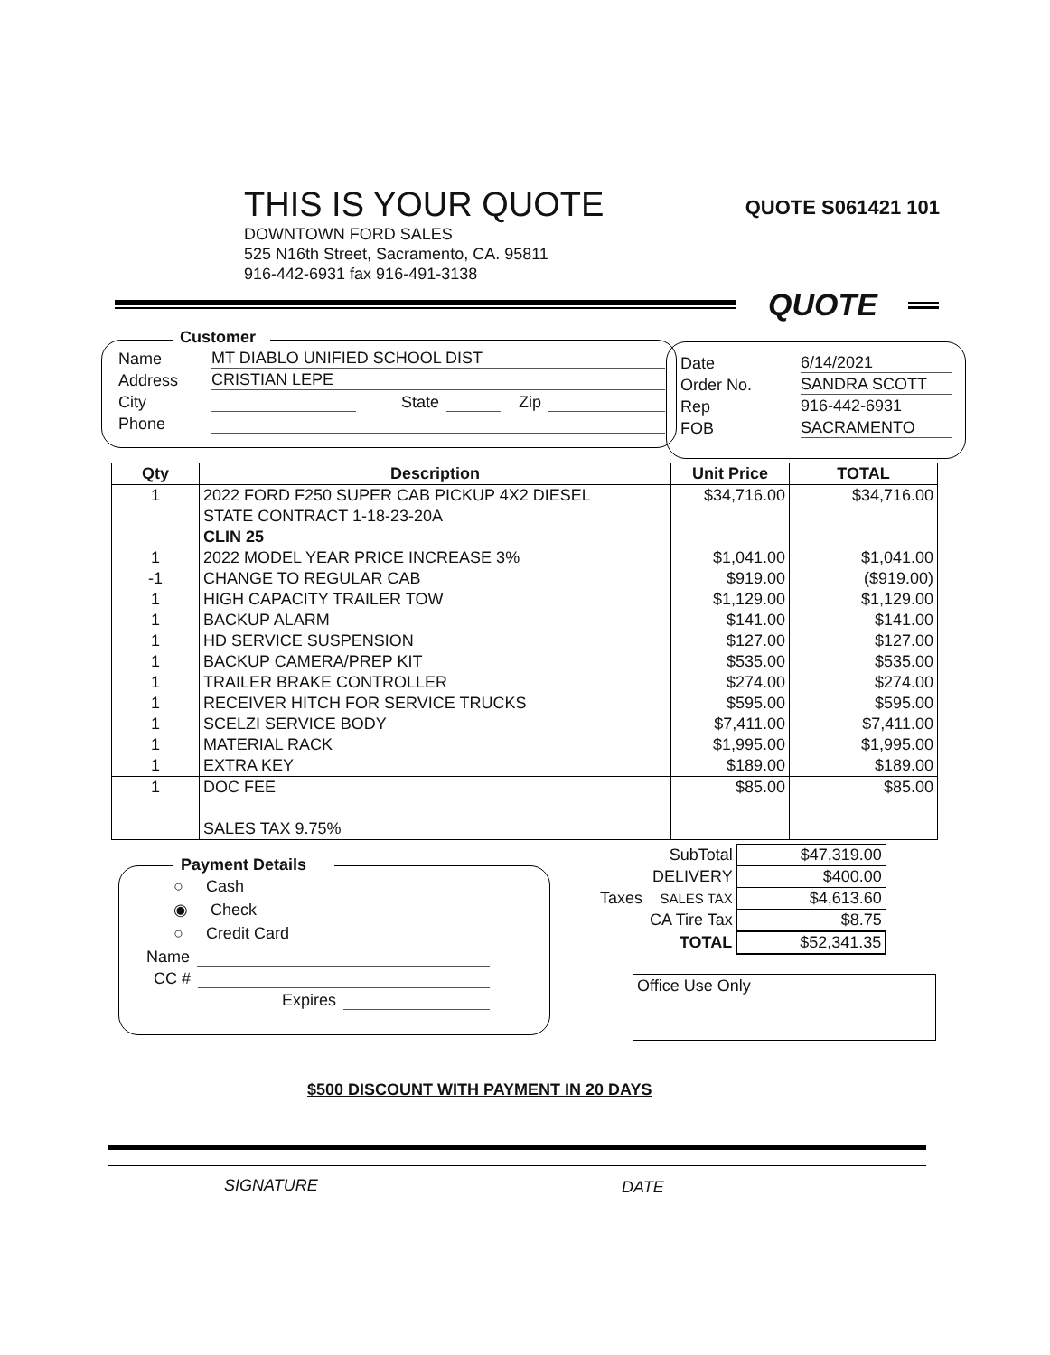THIS IS YOUR QUOTE
QUOTE S061421 101
DOWNTOWN FORD SALES
525 N16th Street, Sacramento, CA. 95811
916-442-6931 fax 916-491-3138
QUOTE
Customer
Name MT DIABLO UNIFIED SCHOOL DIST
Address CRISTIAN LEPE
City State Zip
Phone
Date 6/14/2021
Order No. SANDRA SCOTT
Rep 916-442-6931
FOB SACRAMENTO
| Qty | Description | Unit Price | TOTAL |
| --- | --- | --- | --- |
| 1 | 2022 FORD F250 SUPER CAB PICKUP 4X2 DIESEL | $34,716.00 | $34,716.00 |
| | STATE CONTRACT 1-18-23-20A | | |
| | CLIN 25 | | |
| 1 | 2022 MODEL YEAR PRICE INCREASE 3% | $1,041.00 | $1,041.00 |
| -1 | CHANGE TO REGULAR CAB | $919.00 | ($919.00) |
| 1 | HIGH CAPACITY TRAILER TOW | $1,129.00 | $1,129.00 |
| 1 | BACKUP ALARM | $141.00 | $141.00 |
| 1 | HD SERVICE SUSPENSION | $127.00 | $127.00 |
| 1 | BACKUP CAMERA/PREP KIT | $535.00 | $535.00 |
| 1 | TRAILER BRAKE CONTROLLER | $274.00 | $274.00 |
| 1 | RECEIVER HITCH FOR SERVICE TRUCKS | $595.00 | $595.00 |
| 1 | SCELZI SERVICE BODY | $7,411.00 | $7,411.00 |
| 1 | MATERIAL RACK | $1,995.00 | $1,995.00 |
| 1 | EXTRA KEY | $189.00 | $189.00 |
| 1 | DOC FEE | $85.00 | $85.00 |
| | SALES TAX 9.75% | | |
| | SubTotal | $47,319.00 |
| | DELIVERY | $400.00 |
| Taxes | SALES TAX | $4,613.60 |
| | CA Tire Tax | $8.75 |
| | TOTAL | $52,341.35 |
Payment Details
○ Cash
◉ Check
○ Credit Card
Name
CC #
Expires
Office Use Only
$500 DISCOUNT WITH PAYMENT IN 20 DAYS
SIGNATURE DATE